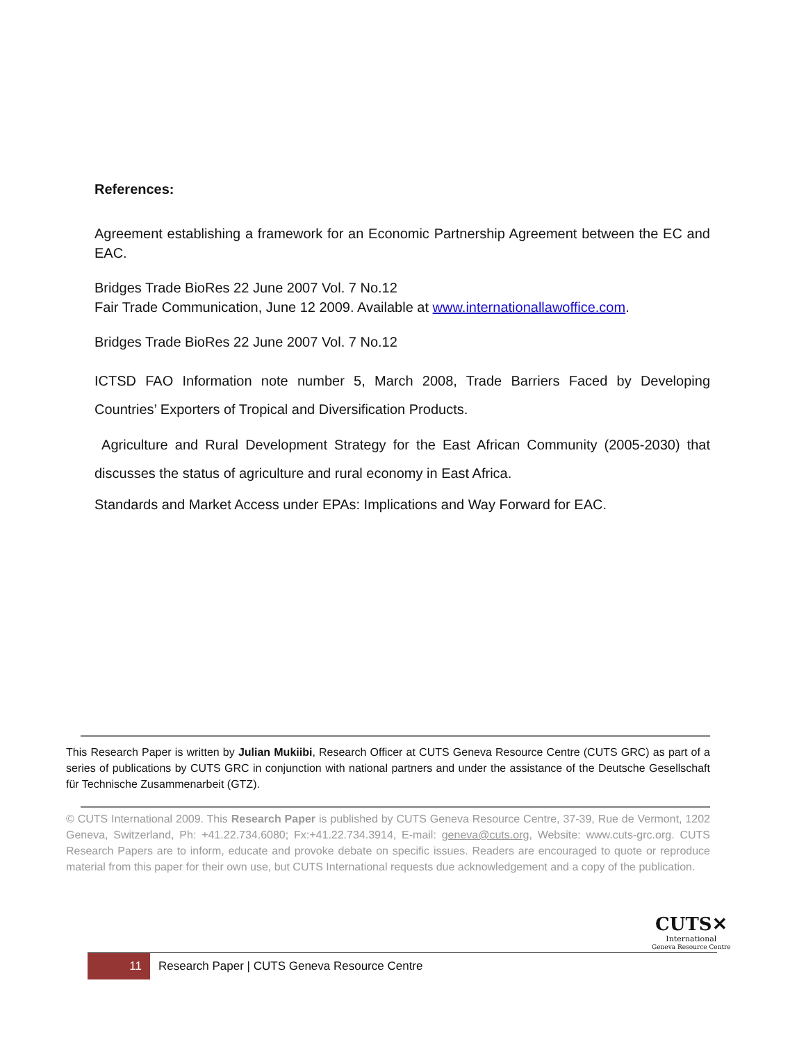References:
Agreement establishing a framework for an Economic Partnership Agreement between the EC and EAC.
Bridges Trade BioRes 22 June 2007 Vol. 7 No.12
Fair Trade Communication, June 12 2009. Available at www.internationallawoffice.com.
Bridges Trade BioRes 22 June 2007 Vol. 7 No.12
ICTSD FAO Information note number 5, March 2008, Trade Barriers Faced by Developing Countries’ Exporters of Tropical and Diversification Products.
Agriculture and Rural Development Strategy for the East African Community (2005-2030) that discusses the status of agriculture and rural economy in East Africa.
Standards and Market Access under EPAs: Implications and Way Forward for EAC.
This Research Paper is written by Julian Mukiibi, Research Officer at CUTS Geneva Resource Centre (CUTS GRC) as part of a series of publications by CUTS GRC in conjunction with national partners and under the assistance of the Deutsche Gesellschaft für Technische Zusammenarbeit (GTZ).
© CUTS International 2009. This Research Paper is published by CUTS Geneva Resource Centre, 37-39, Rue de Vermont, 1202 Geneva, Switzerland, Ph: +41.22.734.6080; Fx:+41.22.734.3914, E-mail: geneva@cuts.org, Website: www.cuts-grc.org. CUTS Research Papers are to inform, educate and provoke debate on specific issues. Readers are encouraged to quote or reproduce material from this paper for their own use, but CUTS International requests due acknowledgement and a copy of the publication.
CUTS✕
International
Geneva Resource Centre
11
Research Paper | CUTS Geneva Resource Centre